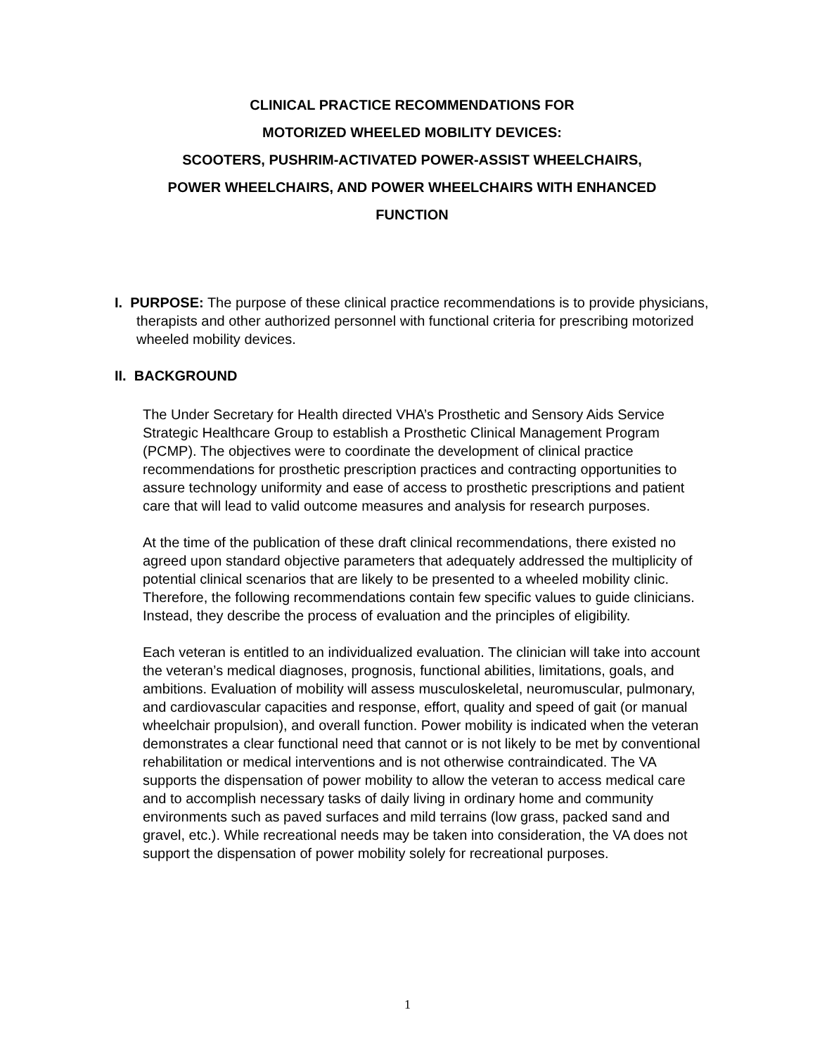CLINICAL PRACTICE RECOMMENDATIONS FOR
MOTORIZED WHEELED MOBILITY DEVICES:
SCOOTERS, PUSHRIM-ACTIVATED POWER-ASSIST WHEELCHAIRS,
POWER WHEELCHAIRS, AND POWER WHEELCHAIRS WITH ENHANCED
FUNCTION
I. PURPOSE: The purpose of these clinical practice recommendations is to provide physicians, therapists and other authorized personnel with functional criteria for prescribing motorized wheeled mobility devices.
II. BACKGROUND
The Under Secretary for Health directed VHA’s Prosthetic and Sensory Aids Service Strategic Healthcare Group to establish a Prosthetic Clinical Management Program (PCMP). The objectives were to coordinate the development of clinical practice recommendations for prosthetic prescription practices and contracting opportunities to assure technology uniformity and ease of access to prosthetic prescriptions and patient care that will lead to valid outcome measures and analysis for research purposes.
At the time of the publication of these draft clinical recommendations, there existed no agreed upon standard objective parameters that adequately addressed the multiplicity of potential clinical scenarios that are likely to be presented to a wheeled mobility clinic. Therefore, the following recommendations contain few specific values to guide clinicians. Instead, they describe the process of evaluation and the principles of eligibility.
Each veteran is entitled to an individualized evaluation. The clinician will take into account the veteran’s medical diagnoses, prognosis, functional abilities, limitations, goals, and ambitions. Evaluation of mobility will assess musculoskeletal, neuromuscular, pulmonary, and cardiovascular capacities and response, effort, quality and speed of gait (or manual wheelchair propulsion), and overall function. Power mobility is indicated when the veteran demonstrates a clear functional need that cannot or is not likely to be met by conventional rehabilitation or medical interventions and is not otherwise contraindicated. The VA supports the dispensation of power mobility to allow the veteran to access medical care and to accomplish necessary tasks of daily living in ordinary home and community environments such as paved surfaces and mild terrains (low grass, packed sand and gravel, etc.). While recreational needs may be taken into consideration, the VA does not support the dispensation of power mobility solely for recreational purposes.
1